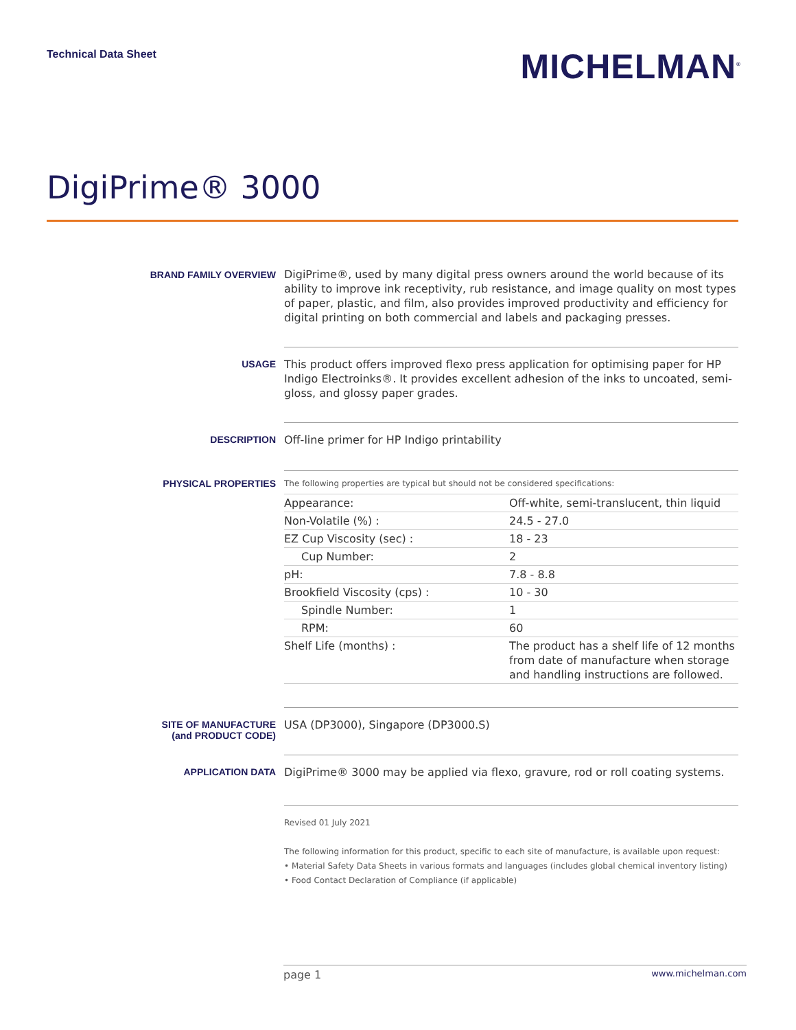Technical Data Sheet
MICHELMAN<sup>®</sup>
DigiPrime® 3000
BRAND FAMILY OVERVIEW
DigiPrime®, used by many digital press owners around the world because of its ability to improve ink receptivity, rub resistance, and image quality on most types of paper, plastic, and film, also provides improved productivity and efficiency for digital printing on both commercial and labels and packaging presses.
USAGE
This product offers improved flexo press application for optimising paper for HP Indigo Electroinks®. It provides excellent adhesion of the inks to uncoated, semi-gloss, and glossy paper grades.
DESCRIPTION
Off-line primer for HP Indigo printability
PHYSICAL PROPERTIES
The following properties are typical but should not be considered specifications:
| Appearance: | Off-white, semi-translucent, thin liquid |
| Non-Volatile (%) : | 24.5 - 27.0 |
| EZ Cup Viscosity (sec) : | 18 - 23 |
| Cup Number: | 2 |
| pH: | 7.8 - 8.8 |
| Brookfield Viscosity (cps) : | 10 - 30 |
| Spindle Number: | 1 |
| RPM: | 60 |
| Shelf Life (months) : | The product has a shelf life of 12 months from date of manufacture when storage and handling instructions are followed. |
SITE OF MANUFACTURE
(and PRODUCT CODE)
USA (DP3000), Singapore (DP3000.S)
APPLICATION DATA
DigiPrime® 3000 may be applied via flexo, gravure, rod or roll coating systems.
Revised 01 July 2021
The following information for this product, specific to each site of manufacture, is available upon request:
• Material Safety Data Sheets in various formats and languages (includes global chemical inventory listing)
• Food Contact Declaration of Compliance (if applicable)
page 1 www.michelman.com